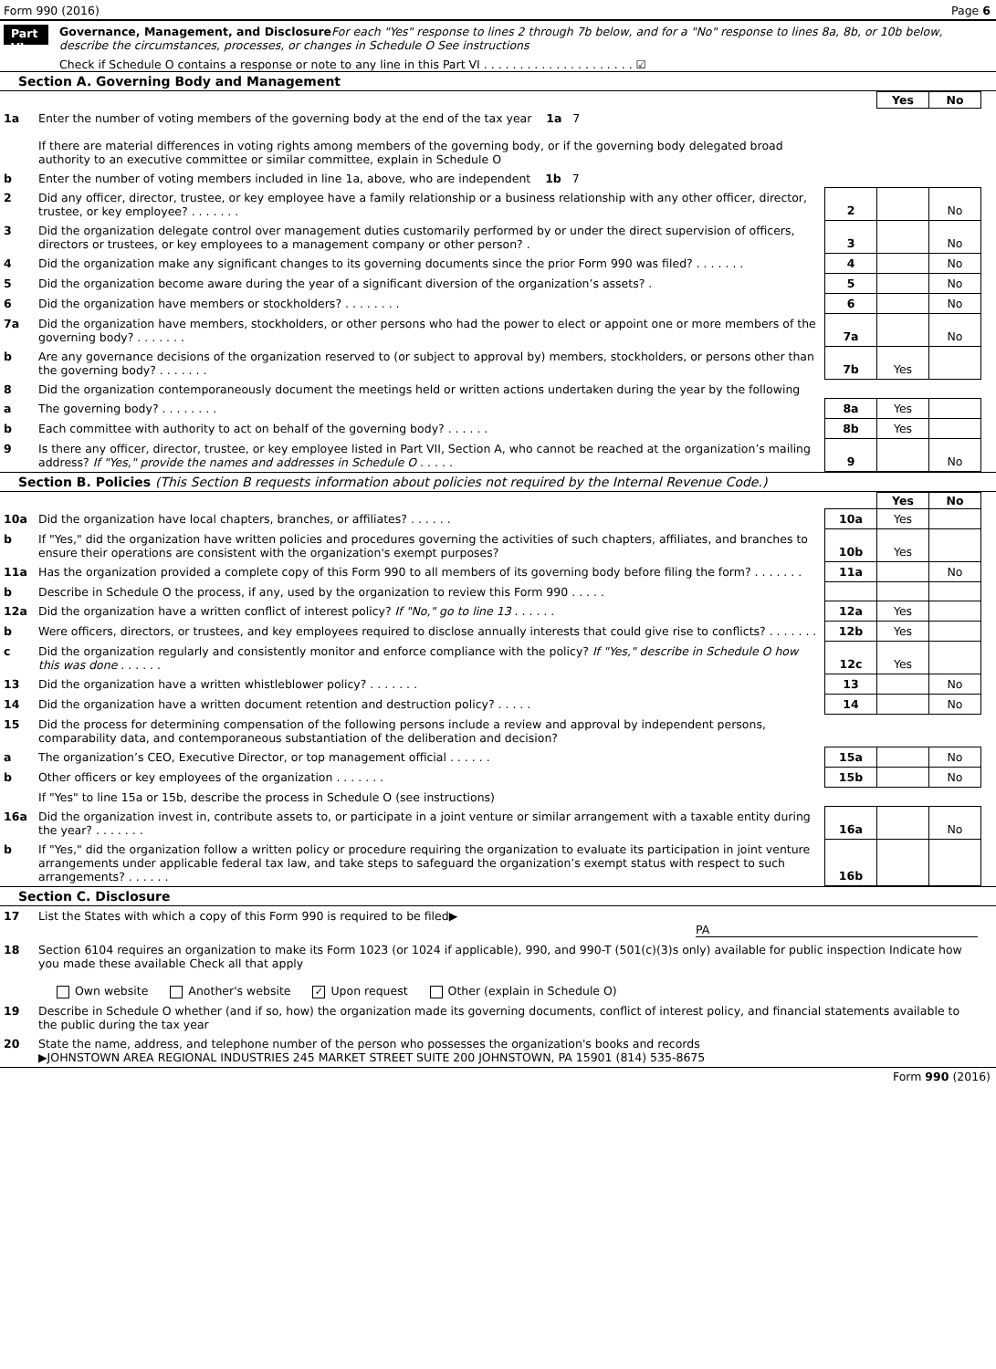Form 990 (2016) Page 6
Part VI
Governance, Management, and Disclosure For each "Yes" response to lines 2 through 7b below, and for a "No" response to lines 8a, 8b, or 10b below, describe the circumstances, processes, or changes in Schedule O See instructions
Check if Schedule O contains a response or note to any line in this Part VI . . . . . . . . . . . . . . . . . . . . . ☑
Section A. Governing Body and Management
| | | | Yes | No |
| 1a | Enter the number of voting members of the governing body at the end of the tax year 1a 7 If there are material differences in voting rights among members of the governing body, or if the governing body delegated broad authority to an executive committee or similar committee, explain in Schedule O | | | |
| b | Enter the number of voting members included in line 1a, above, who are independent 1b 7 | | | |
| 2 | Did any officer, director, trustee, or key employee have a family relationship or a business relationship with any other officer, director, trustee, or key employee? . . . . . . . | 2 | | No |
| 3 | Did the organization delegate control over management duties customarily performed by or under the direct supervision of officers, directors or trustees, or key employees to a management company or other person? . | 3 | | No |
| 4 | Did the organization make any significant changes to its governing documents since the prior Form 990 was filed? . . . . . . . | 4 | | No |
| 5 | Did the organization become aware during the year of a significant diversion of the organization’s assets? . | 5 | | No |
| 6 | Did the organization have members or stockholders? . . . . . . . . | 6 | | No |
| 7a | Did the organization have members, stockholders, or other persons who had the power to elect or appoint one or more members of the governing body? . . . . . . . | 7a | | No |
| b | Are any governance decisions of the organization reserved to (or subject to approval by) members, stockholders, or persons other than the governing body? . . . . . . . | 7b | Yes | |
| 8 | Did the organization contemporaneously document the meetings held or written actions undertaken during the year by the following | | | |
| a | The governing body? . . . . . . . . | 8a | Yes | |
| b | Each committee with authority to act on behalf of the governing body? . . . . . . | 8b | Yes | |
| 9 | Is there any officer, director, trustee, or key employee listed in Part VII, Section A, who cannot be reached at the organization’s mailing address? If "Yes," provide the names and addresses in Schedule O . . . . . | 9 | | No |
Section B. Policies (This Section B requests information about policies not required by the Internal Revenue Code.)
| | | | Yes | No |
| 10a | Did the organization have local chapters, branches, or affiliates? . . . . . . | 10a | Yes | |
| b | If "Yes," did the organization have written policies and procedures governing the activities of such chapters, affiliates, and branches to ensure their operations are consistent with the organization's exempt purposes? | 10b | Yes | |
| 11a | Has the organization provided a complete copy of this Form 990 to all members of its governing body before filing the form? . . . . . . . | 11a | | No |
| b | Describe in Schedule O the process, if any, used by the organization to review this Form 990 . . . . . | | | |
| 12a | Did the organization have a written conflict of interest policy? If "No," go to line 13 . . . . . . | 12a | Yes | |
| b | Were officers, directors, or trustees, and key employees required to disclose annually interests that could give rise to conflicts? . . . . . . . | 12b | Yes | |
| c | Did the organization regularly and consistently monitor and enforce compliance with the policy? If "Yes," describe in Schedule O how this was done . . . . . . | 12c | Yes | |
| 13 | Did the organization have a written whistleblower policy? . . . . . . . | 13 | | No |
| 14 | Did the organization have a written document retention and destruction policy? . . . . . | 14 | | No |
| 15 | Did the process for determining compensation of the following persons include a review and approval by independent persons, comparability data, and contemporaneous substantiation of the deliberation and decision? | | | |
| a | The organization’s CEO, Executive Director, or top management official . . . . . . | 15a | | No |
| b | Other officers or key employees of the organization . . . . . . . | 15b | | No |
| | If "Yes" to line 15a or 15b, describe the process in Schedule O (see instructions) | | | |
| 16a | Did the organization invest in, contribute assets to, or participate in a joint venture or similar arrangement with a taxable entity during the year? . . . . . . . | 16a | | No |
| b | If "Yes," did the organization follow a written policy or procedure requiring the organization to evaluate its participation in joint venture arrangements under applicable federal tax law, and take steps to safeguard the organization’s exempt status with respect to such arrangements? . . . . . . | 16b | | |
Section C. Disclosure
| 17 | List the States with which a copy of this Form 990 is required to be filed▶ PA |
| 18 | Section 6104 requires an organization to make its Form 1023 (or 1024 if applicable), 990, and 990-T (501(c)(3)s only) available for public inspection Indicate how you made these available Check all that apply Own website Another's website ✓ Upon request Other (explain in Schedule O) |
| 19 | Describe in Schedule O whether (and if so, how) the organization made its governing documents, conflict of interest policy, and financial statements available to the public during the tax year |
| 20 | State the name, address, and telephone number of the person who possesses the organization's books and records ▶JOHNSTOWN AREA REGIONAL INDUSTRIES 245 MARKET STREET SUITE 200 JOHNSTOWN, PA 15901 (814) 535-8675 |
Form 990 (2016)